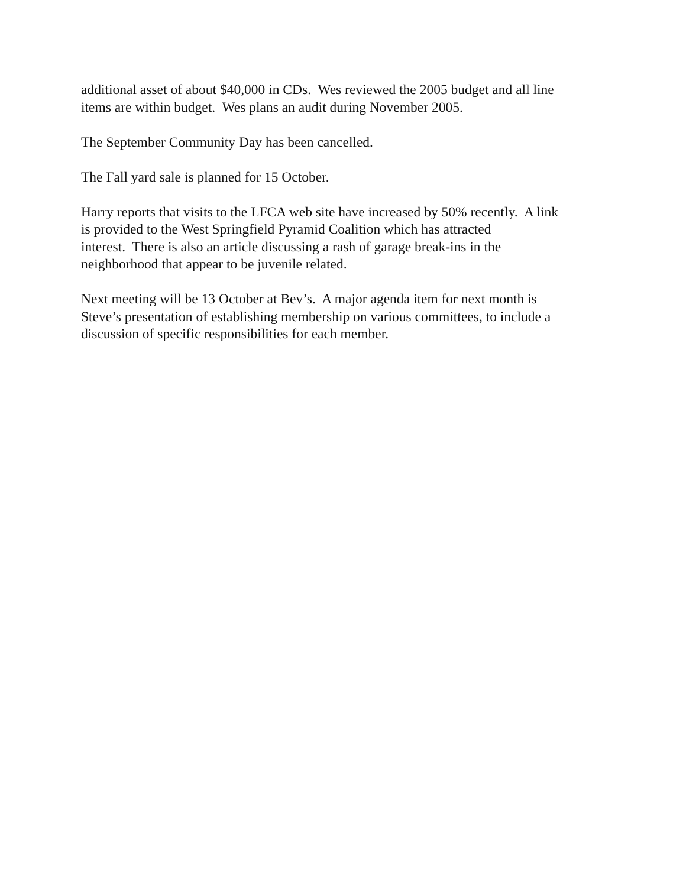additional asset of about $40,000 in CDs. Wes reviewed the 2005 budget and all line
items are within budget. Wes plans an audit during November 2005.
The September Community Day has been cancelled.
The Fall yard sale is planned for 15 October.
Harry reports that visits to the LFCA web site have increased by 50% recently. A link
is provided to the West Springfield Pyramid Coalition which has attracted
interest. There is also an article discussing a rash of garage break-ins in the
neighborhood that appear to be juvenile related.
Next meeting will be 13 October at Bev’s. A major agenda item for next month is
Steve’s presentation of establishing membership on various committees, to include a
discussion of specific responsibilities for each member.